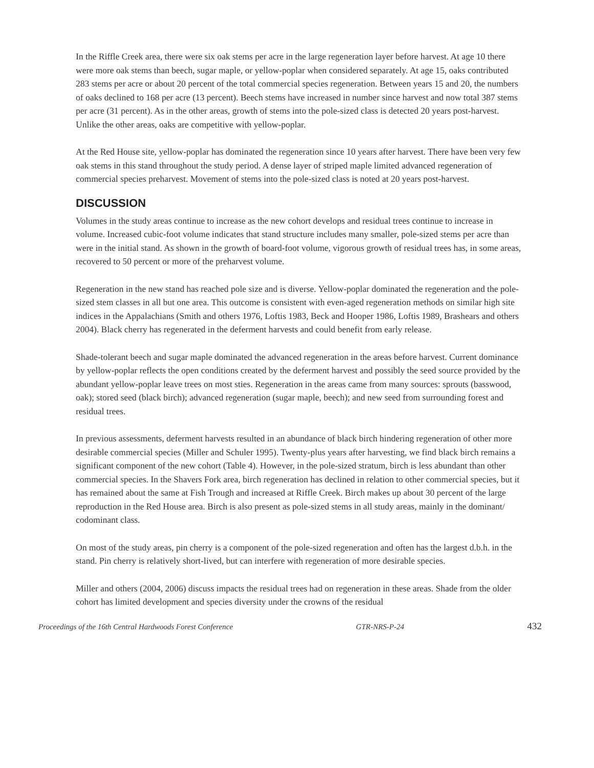In the Riffle Creek area, there were six oak stems per acre in the large regeneration layer before harvest. At age 10 there were more oak stems than beech, sugar maple, or yellow-poplar when considered separately. At age 15, oaks contributed 283 stems per acre or about 20 percent of the total commercial species regeneration. Between years 15 and 20, the numbers of oaks declined to 168 per acre (13 percent). Beech stems have increased in number since harvest and now total 387 stems per acre (31 percent). As in the other areas, growth of stems into the pole-sized class is detected 20 years post-harvest. Unlike the other areas, oaks are competitive with yellow-poplar.
At the Red House site, yellow-poplar has dominated the regeneration since 10 years after harvest. There have been very few oak stems in this stand throughout the study period. A dense layer of striped maple limited advanced regeneration of commercial species preharvest. Movement of stems into the pole-sized class is noted at 20 years post-harvest.
DISCUSSION
Volumes in the study areas continue to increase as the new cohort develops and residual trees continue to increase in volume. Increased cubic-foot volume indicates that stand structure includes many smaller, pole-sized stems per acre than were in the initial stand. As shown in the growth of board-foot volume, vigorous growth of residual trees has, in some areas, recovered to 50 percent or more of the preharvest volume.
Regeneration in the new stand has reached pole size and is diverse. Yellow-poplar dominated the regeneration and the pole-sized stem classes in all but one area. This outcome is consistent with even-aged regeneration methods on similar high site indices in the Appalachians (Smith and others 1976, Loftis 1983, Beck and Hooper 1986, Loftis 1989, Brashears and others 2004). Black cherry has regenerated in the deferment harvests and could benefit from early release.
Shade-tolerant beech and sugar maple dominated the advanced regeneration in the areas before harvest. Current dominance by yellow-poplar reflects the open conditions created by the deferment harvest and possibly the seed source provided by the abundant yellow-poplar leave trees on most sties. Regeneration in the areas came from many sources: sprouts (basswood, oak); stored seed (black birch); advanced regeneration (sugar maple, beech); and new seed from surrounding forest and residual trees.
In previous assessments, deferment harvests resulted in an abundance of black birch hindering regeneration of other more desirable commercial species (Miller and Schuler 1995). Twenty-plus years after harvesting, we find black birch remains a significant component of the new cohort (Table 4). However, in the pole-sized stratum, birch is less abundant than other commercial species. In the Shavers Fork area, birch regeneration has declined in relation to other commercial species, but it has remained about the same at Fish Trough and increased at Riffle Creek. Birch makes up about 30 percent of the large reproduction in the Red House area. Birch is also present as pole-sized stems in all study areas, mainly in the dominant/ codominant class.
On most of the study areas, pin cherry is a component of the pole-sized regeneration and often has the largest d.b.h. in the stand. Pin cherry is relatively short-lived, but can interfere with regeneration of more desirable species.
Miller and others (2004, 2006) discuss impacts the residual trees had on regeneration in these areas. Shade from the older cohort has limited development and species diversity under the crowns of the residual
Proceedings of the 16th Central Hardwoods Forest Conference GTR-NRS-P-24 432